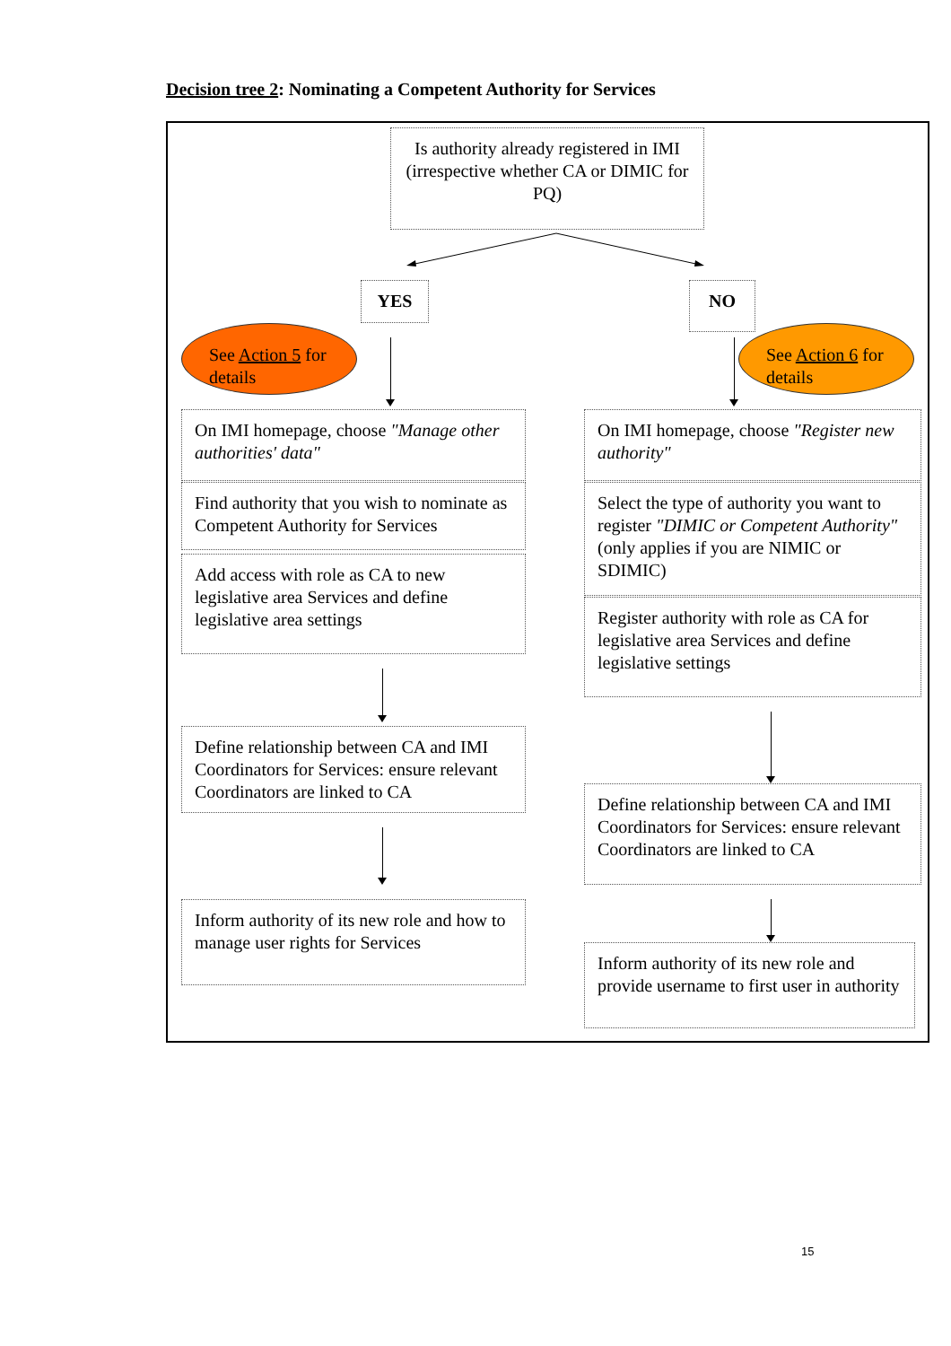Decision tree 2: Nominating a Competent Authority for Services
Is authority already registered in IMI (irrespective whether CA or DIMIC for PQ)
YES NO
See Action 5 for details
See Action 6 for details
On IMI homepage, choose "Manage other authorities' data"
Find authority that you wish to nominate as Competent Authority for Services
Add access with role as CA to new legislative area Services and define legislative area settings
Define relationship between CA and IMI Coordinators for Services: ensure relevant Coordinators are linked to CA
Inform authority of its new role and how to manage user rights for Services
On IMI homepage, choose "Register new authority"
Select the type of authority you want to register "DIMIC or Competent Authority" (only applies if you are NIMIC or SDIMIC)
Register authority with role as CA for legislative area Services and define legislative settings
Define relationship between CA and IMI Coordinators for Services: ensure relevant Coordinators are linked to CA
Inform authority of its new role and provide username to first user in authority
15